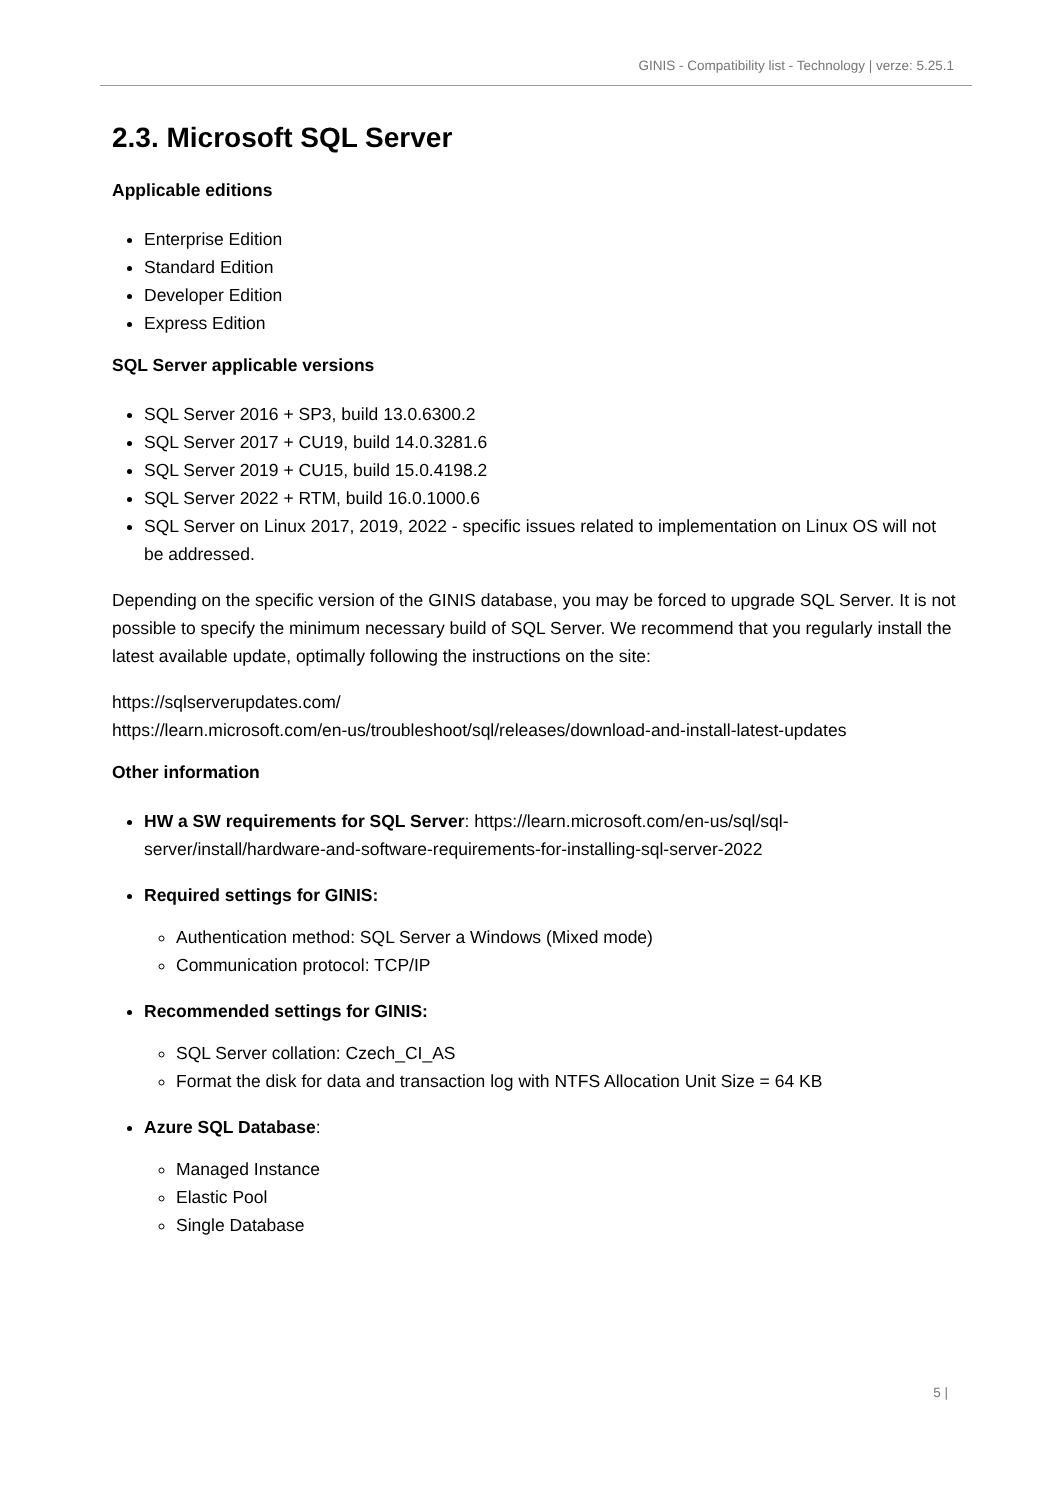GINIS - Compatibility list - Technology | verze: 5.25.1
2.3. Microsoft SQL Server
Applicable editions
Enterprise Edition
Standard Edition
Developer Edition
Express Edition
SQL Server applicable versions
SQL Server 2016 + SP3, build 13.0.6300.2
SQL Server 2017 + CU19, build 14.0.3281.6
SQL Server 2019 + CU15, build 15.0.4198.2
SQL Server 2022 + RTM, build 16.0.1000.6
SQL Server on Linux 2017, 2019, 2022 - specific issues related to implementation on Linux OS will not be addressed.
Depending on the specific version of the GINIS database, you may be forced to upgrade SQL Server. It is not possible to specify the minimum necessary build of SQL Server. We recommend that you regularly install the latest available update, optimally following the instructions on the site:
https://sqlserverupdates.com/
https://learn.microsoft.com/en-us/troubleshoot/sql/releases/download-and-install-latest-updates
Other information
HW a SW requirements for SQL Server: https://learn.microsoft.com/en-us/sql/sql-server/install/hardware-and-software-requirements-for-installing-sql-server-2022
Required settings for GINIS:
Authentication method: SQL Server a Windows (Mixed mode)
Communication protocol: TCP/IP
Recommended settings for GINIS:
SQL Server collation: Czech_CI_AS
Format the disk for data and transaction log with NTFS Allocation Unit Size = 64 KB
Azure SQL Database:
Managed Instance
Elastic Pool
Single Database
5 |